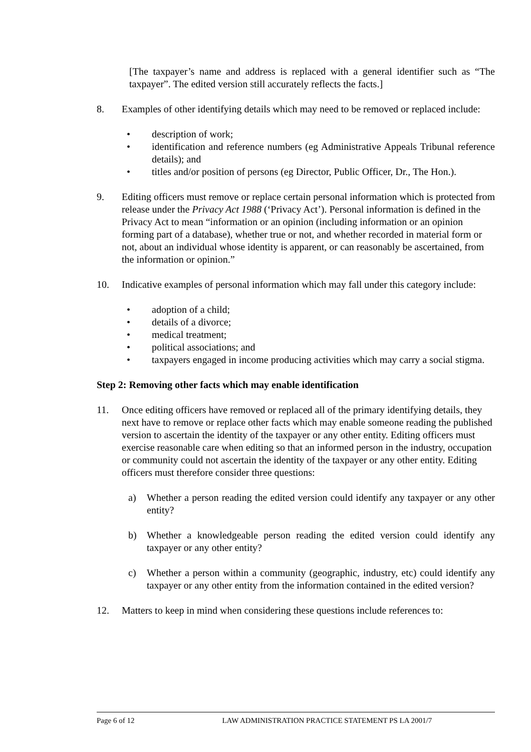[The taxpayer’s name and address is replaced with a general identifier such as “The taxpayer”. The edited version still accurately reflects the facts.]
8. Examples of other identifying details which may need to be removed or replaced include:
• description of work;
• identification and reference numbers (eg Administrative Appeals Tribunal reference details); and
• titles and/or position of persons (eg Director, Public Officer, Dr., The Hon.).
9. Editing officers must remove or replace certain personal information which is protected from release under the Privacy Act 1988 (‘Privacy Act’). Personal information is defined in the Privacy Act to mean “information or an opinion (including information or an opinion forming part of a database), whether true or not, and whether recorded in material form or not, about an individual whose identity is apparent, or can reasonably be ascertained, from the information or opinion.”
10. Indicative examples of personal information which may fall under this category include:
• adoption of a child;
• details of a divorce;
• medical treatment;
• political associations; and
• taxpayers engaged in income producing activities which may carry a social stigma.
Step 2: Removing other facts which may enable identification
11. Once editing officers have removed or replaced all of the primary identifying details, they next have to remove or replace other facts which may enable someone reading the published version to ascertain the identity of the taxpayer or any other entity. Editing officers must exercise reasonable care when editing so that an informed person in the industry, occupation or community could not ascertain the identity of the taxpayer or any other entity. Editing officers must therefore consider three questions:
a) Whether a person reading the edited version could identify any taxpayer or any other entity?
b) Whether a knowledgeable person reading the edited version could identify any taxpayer or any other entity?
c) Whether a person within a community (geographic, industry, etc) could identify any taxpayer or any other entity from the information contained in the edited version?
12. Matters to keep in mind when considering these questions include references to:
Page 6 of 12 LAW ADMINISTRATION PRACTICE STATEMENT PS LA 2001/7